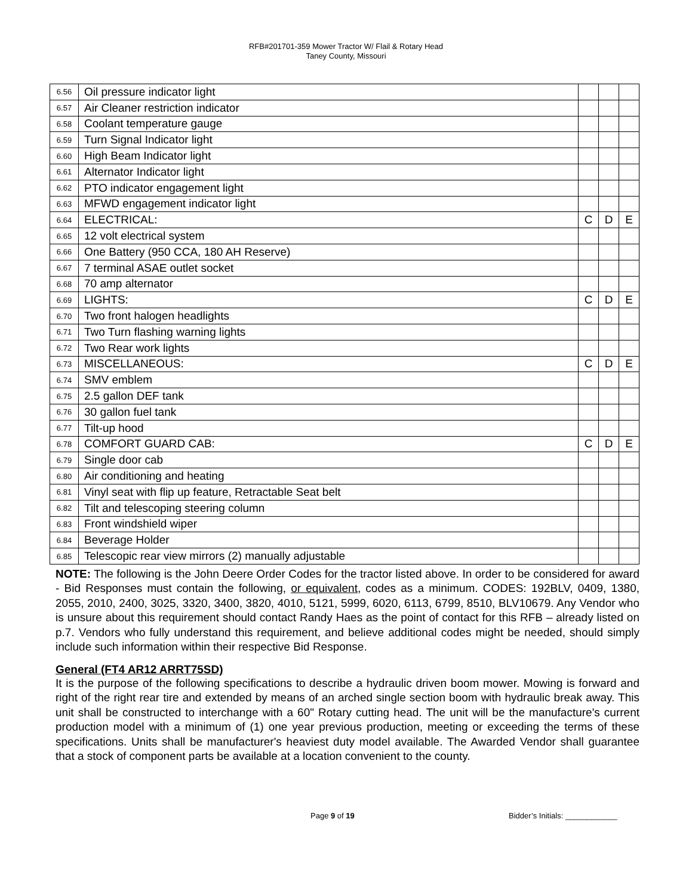RFB#201701-359 Mower Tractor W/ Flail & Rotary Head
Taney County, Missouri
| 6.56 | Oil pressure indicator light | | | |
| 6.57 | Air Cleaner restriction indicator | | | |
| 6.58 | Coolant temperature gauge | | | |
| 6.59 | Turn Signal Indicator light | | | |
| 6.60 | High Beam Indicator light | | | |
| 6.61 | Alternator Indicator light | | | |
| 6.62 | PTO indicator engagement light | | | |
| 6.63 | MFWD engagement indicator light | | | |
| 6.64 | ELECTRICAL: | C | D | E |
| 6.65 | 12 volt electrical system | | | |
| 6.66 | One Battery (950 CCA, 180 AH Reserve) | | | |
| 6.67 | 7 terminal ASAE outlet socket | | | |
| 6.68 | 70 amp alternator | | | |
| 6.69 | LIGHTS: | C | D | E |
| 6.70 | Two front halogen headlights | | | |
| 6.71 | Two Turn flashing warning lights | | | |
| 6.72 | Two Rear work lights | | | |
| 6.73 | MISCELLANEOUS: | C | D | E |
| 6.74 | SMV emblem | | | |
| 6.75 | 2.5 gallon DEF tank | | | |
| 6.76 | 30 gallon fuel tank | | | |
| 6.77 | Tilt-up hood | | | |
| 6.78 | COMFORT GUARD CAB: | C | D | E |
| 6.79 | Single door cab | | | |
| 6.80 | Air conditioning and heating | | | |
| 6.81 | Vinyl seat with flip up feature, Retractable Seat belt | | | |
| 6.82 | Tilt and telescoping steering column | | | |
| 6.83 | Front windshield wiper | | | |
| 6.84 | Beverage Holder | | | |
| 6.85 | Telescopic rear view mirrors (2) manually adjustable | | | |
NOTE: The following is the John Deere Order Codes for the tractor listed above. In order to be considered for award - Bid Responses must contain the following, or equivalent, codes as a minimum. CODES: 192BLV, 0409, 1380, 2055, 2010, 2400, 3025, 3320, 3400, 3820, 4010, 5121, 5999, 6020, 6113, 6799, 8510, BLV10679. Any Vendor who is unsure about this requirement should contact Randy Haes as the point of contact for this RFB – already listed on p.7. Vendors who fully understand this requirement, and believe additional codes might be needed, should simply include such information within their respective Bid Response.
General (FT4 AR12 ARRT75SD)
It is the purpose of the following specifications to describe a hydraulic driven boom mower. Mowing is forward and right of the right rear tire and extended by means of an arched single section boom with hydraulic break away. This unit shall be constructed to interchange with a 60" Rotary cutting head. The unit will be the manufacture's current production model with a minimum of (1) one year previous production, meeting or exceeding the terms of these specifications. Units shall be manufacturer's heaviest duty model available. The Awarded Vendor shall guarantee that a stock of component parts be available at a location convenient to the county.
Page 9 of 19 Bidder’s Initials: ____________